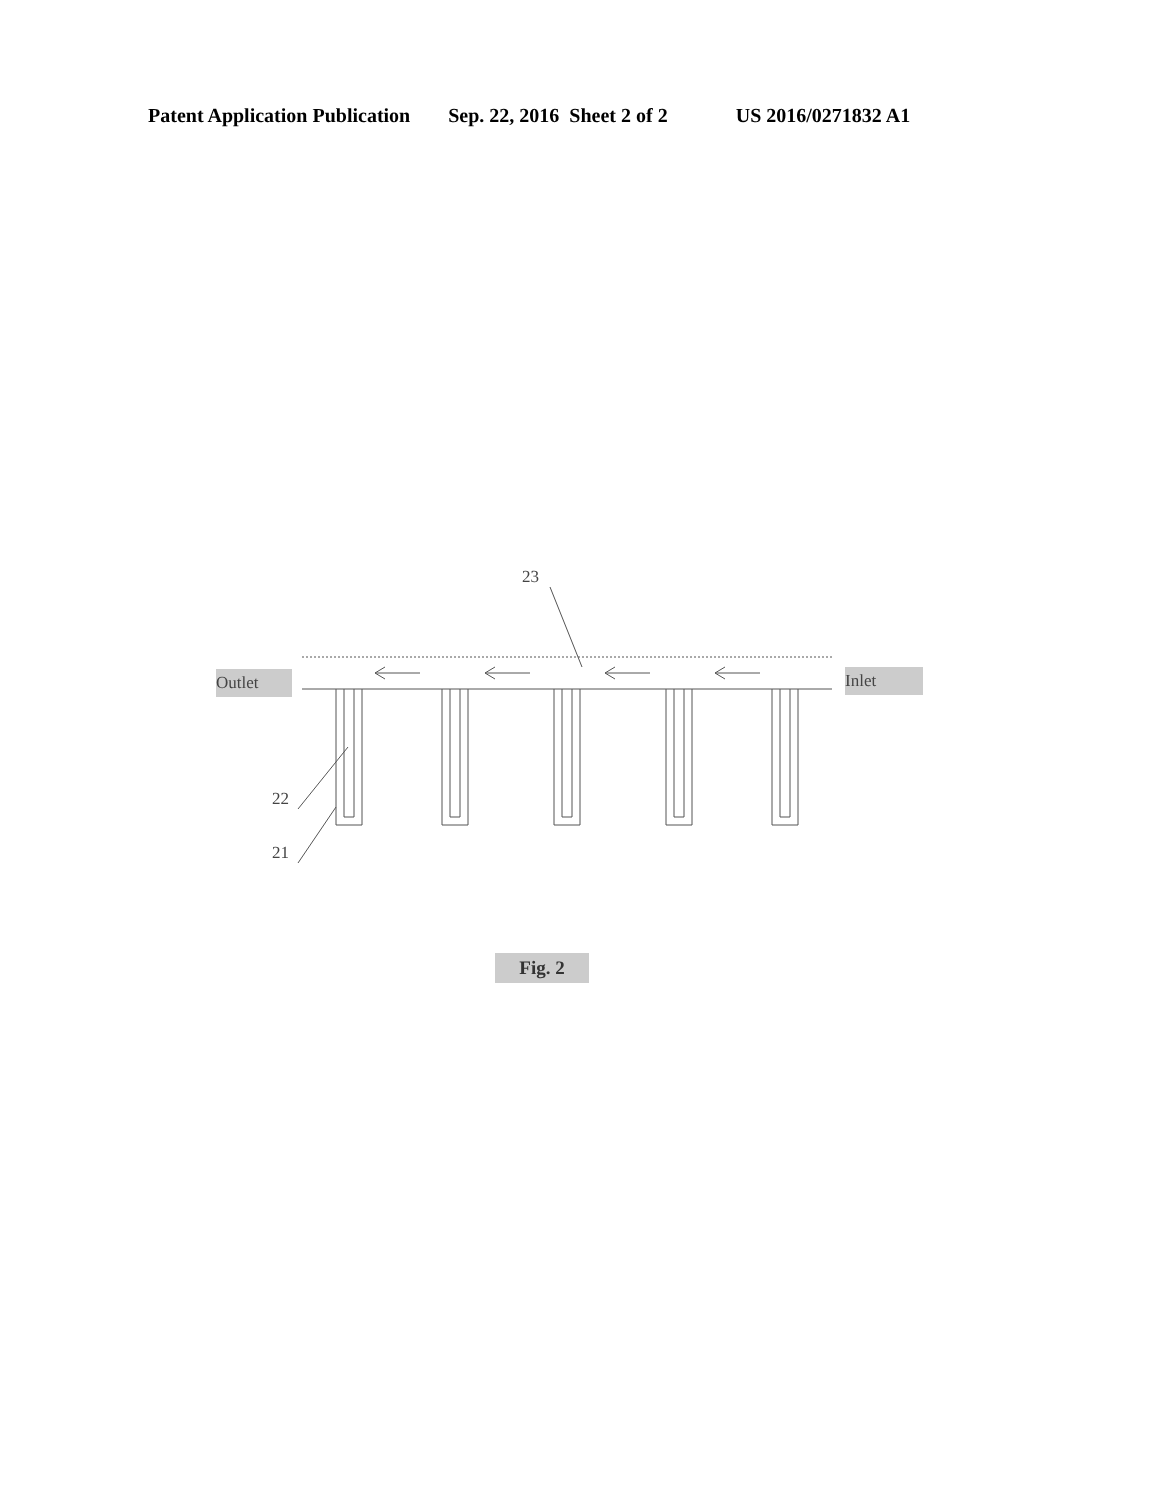Patent Application Publication Sep. 22, 2016 Sheet 2 of 2 US 2016/0271832 A1
23
Outlet Inlet
22
21
Fig. 2